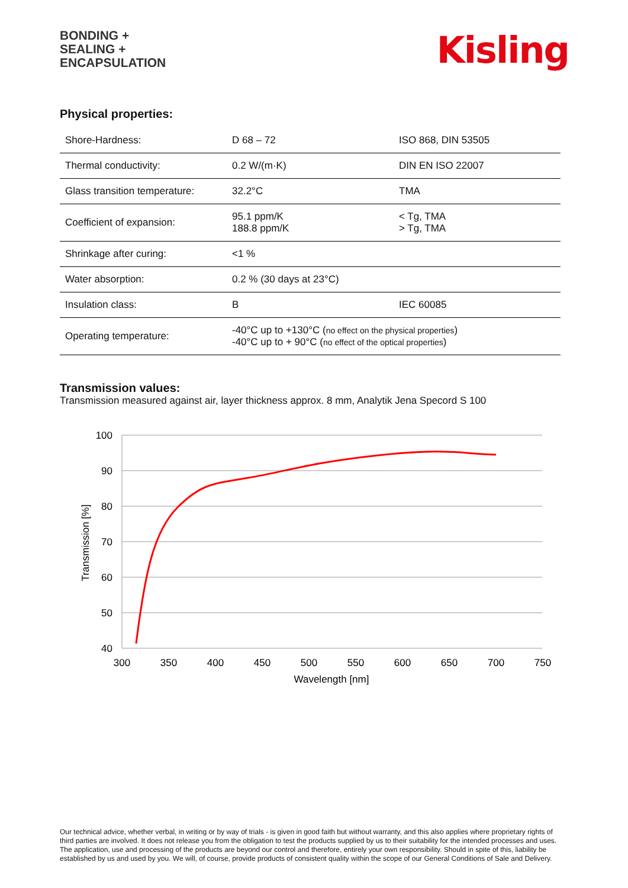BONDING +
SEALING +
ENCAPSULATION
Kisling
Physical properties:
| Shore-Hardness: | D 68 – 72 | ISO 868, DIN 53505 |
| Thermal conductivity: | 0.2 W/(m·K) | DIN EN ISO 22007 |
| Glass transition temperature: | 32.2°C | TMA |
| Coefficient of expansion: | 95.1 ppm/K 188.8 ppm/K | < Tg, TMA > Tg, TMA |
| Shrinkage after curing: | <1 % | |
| Water absorption: | 0.2 % (30 days at 23°C) | |
| Insulation class: | B | IEC 60085 |
| Operating temperature: | -40°C up to +130°C ( no effect on the physical properties ) -40°C up to + 90°C ( no effect of the optical properties ) | |
Transmission values:
Transmission measured against air, layer thickness approx. 8 mm, Analytik Jena Specord S 100
100
90
80
70
60
50
40
300
350
400
450
500
550
600
650
700
750
Wavelength [nm]
Transmission [%]
Our technical advice, whether verbal, in writing or by way of trials - is given in good faith but without warranty, and this also applies where proprietary rights of third parties are involved. It does not release you from the obligation to test the products supplied by us to their suitability for the intended processes and uses. The application, use and processing of the products are beyond our control and therefore, entirely your own responsibility. Should in spite of this, liability be established by us and used by you. We will, of course, provide products of consistent quality within the scope of our General Conditions of Sale and Delivery.